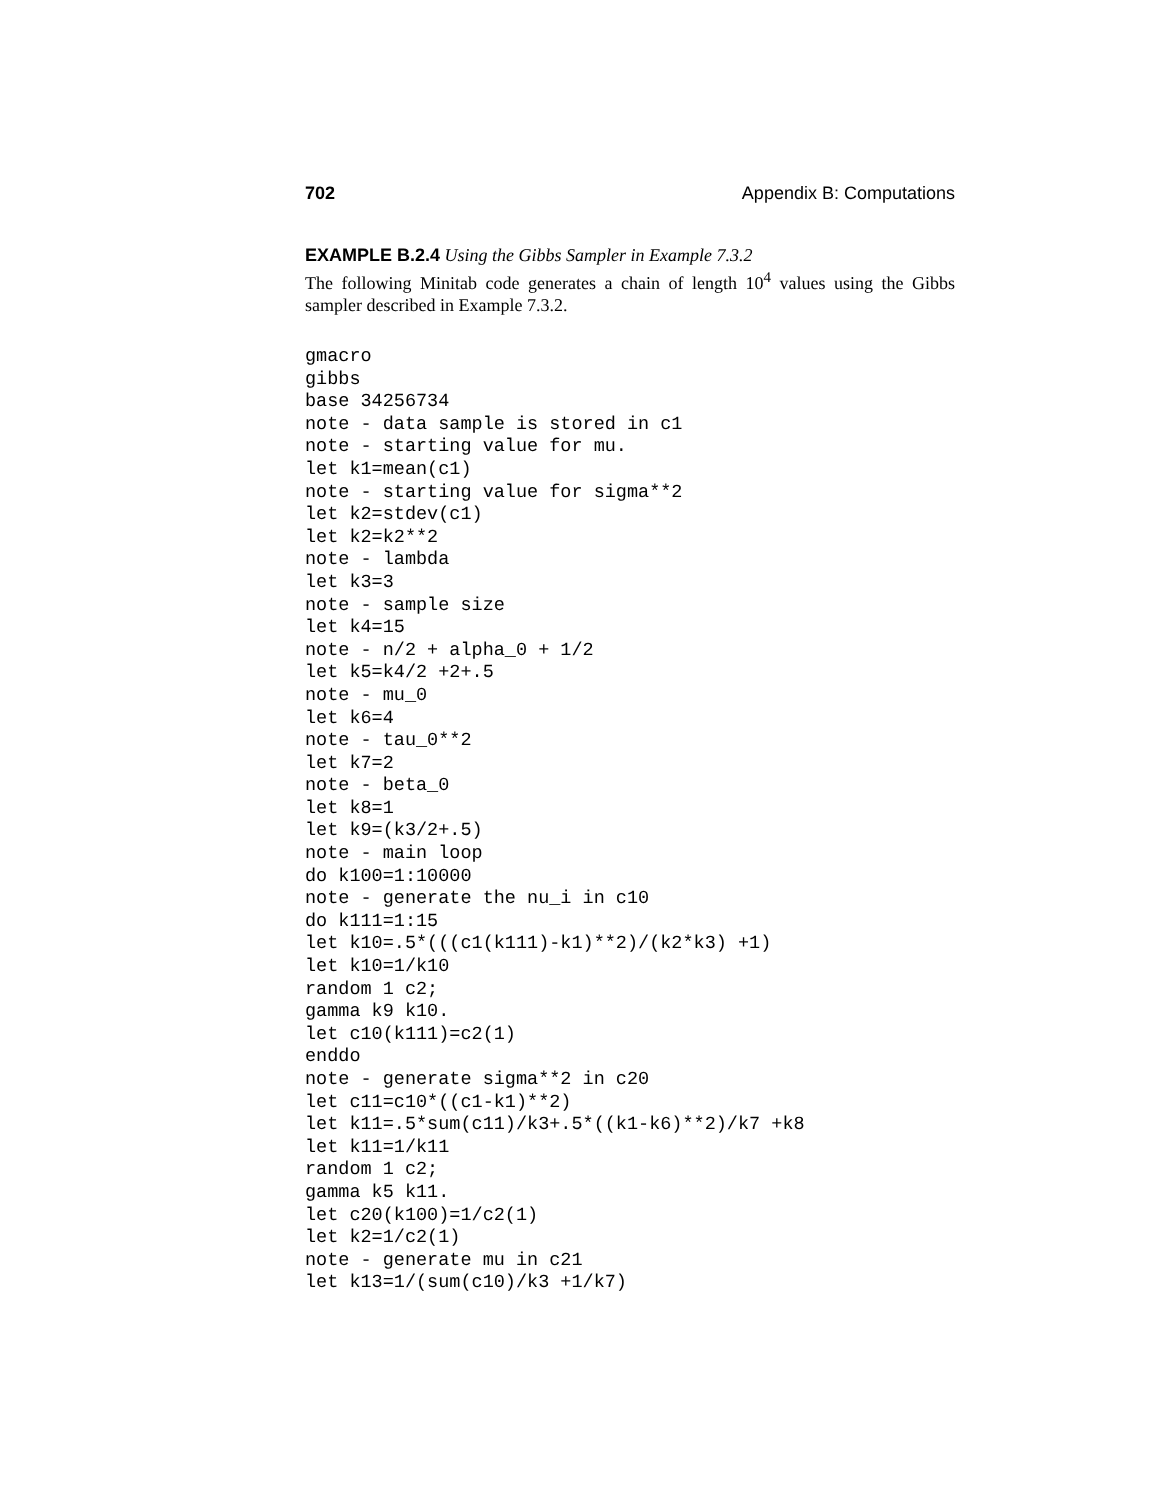702 Appendix B: Computations
EXAMPLE B.2.4 Using the Gibbs Sampler in Example 7.3.2
The following Minitab code generates a chain of length 10<sup>4</sup> values using the Gibbs sampler described in Example 7.3.2.
gmacro
gibbs
base 34256734
note - data sample is stored in c1
note - starting value for mu.
let k1=mean(c1)
note - starting value for sigma**2
let k2=stdev(c1)
let k2=k2**2
note - lambda
let k3=3
note - sample size
let k4=15
note - n/2 + alpha_0 + 1/2
let k5=k4/2 +2+.5
note - mu_0
let k6=4
note - tau_0**2
let k7=2
note - beta_0
let k8=1
let k9=(k3/2+.5)
note - main loop
do k100=1:10000
note - generate the nu_i in c10
do k111=1:15
let k10=.5*(((c1(k111)-k1)**2)/(k2*k3) +1)
let k10=1/k10
random 1 c2;
gamma k9 k10.
let c10(k111)=c2(1)
enddo
note - generate sigma**2 in c20
let c11=c10*((c1-k1)**2)
let k11=.5*sum(c11)/k3+.5*((k1-k6)**2)/k7 +k8
let k11=1/k11
random 1 c2;
gamma k5 k11.
let c20(k100)=1/c2(1)
let k2=1/c2(1)
note - generate mu in c21
let k13=1/(sum(c10)/k3 +1/k7)